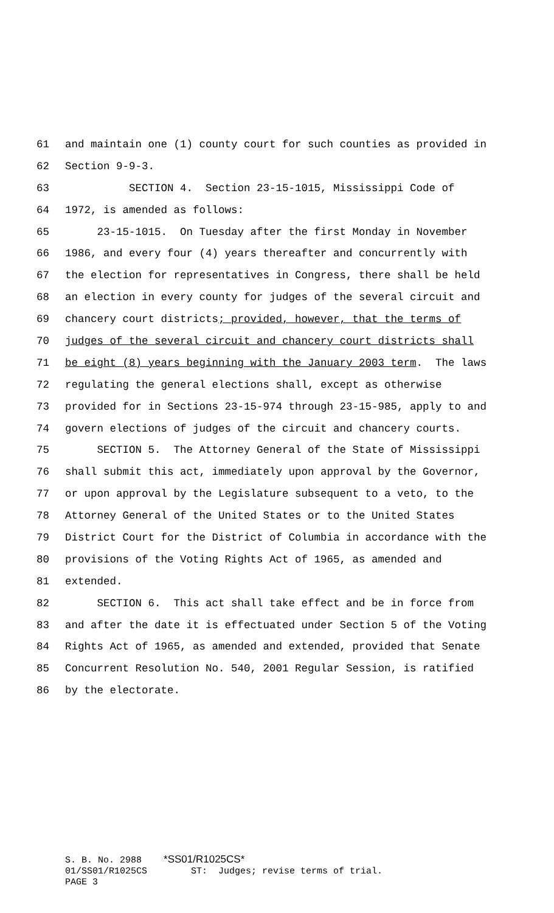61 and maintain one (1) county court for such counties as provided in
62 Section 9-9-3.
63 SECTION 4. Section 23-15-1015, Mississippi Code of
64 1972, is amended as follows:
65 23-15-1015. On Tuesday after the first Monday in November
66 1986, and every four (4) years thereafter and concurrently with
67 the election for representatives in Congress, there shall be held
68 an election in every county for judges of the several circuit and
69 chancery court districts; provided, however, that the terms of
70 judges of the several circuit and chancery court districts shall
71 be eight (8) years beginning with the January 2003 term. The laws
72 regulating the general elections shall, except as otherwise
73 provided for in Sections 23-15-974 through 23-15-985, apply to and
74 govern elections of judges of the circuit and chancery courts.
75 SECTION 5. The Attorney General of the State of Mississippi
76 shall submit this act, immediately upon approval by the Governor,
77 or upon approval by the Legislature subsequent to a veto, to the
78 Attorney General of the United States or to the United States
79 District Court for the District of Columbia in accordance with the
80 provisions of the Voting Rights Act of 1965, as amended and
81 extended.
82 SECTION 6. This act shall take effect and be in force from
83 and after the date it is effectuated under Section 5 of the Voting
84 Rights Act of 1965, as amended and extended, provided that Senate
85 Concurrent Resolution No. 540, 2001 Regular Session, is ratified
86 by the electorate.
S. B. No. 2988 *SS01/R1025CS* 01/SS01/R1025CS ST: Judges; revise terms of trial. PAGE 3